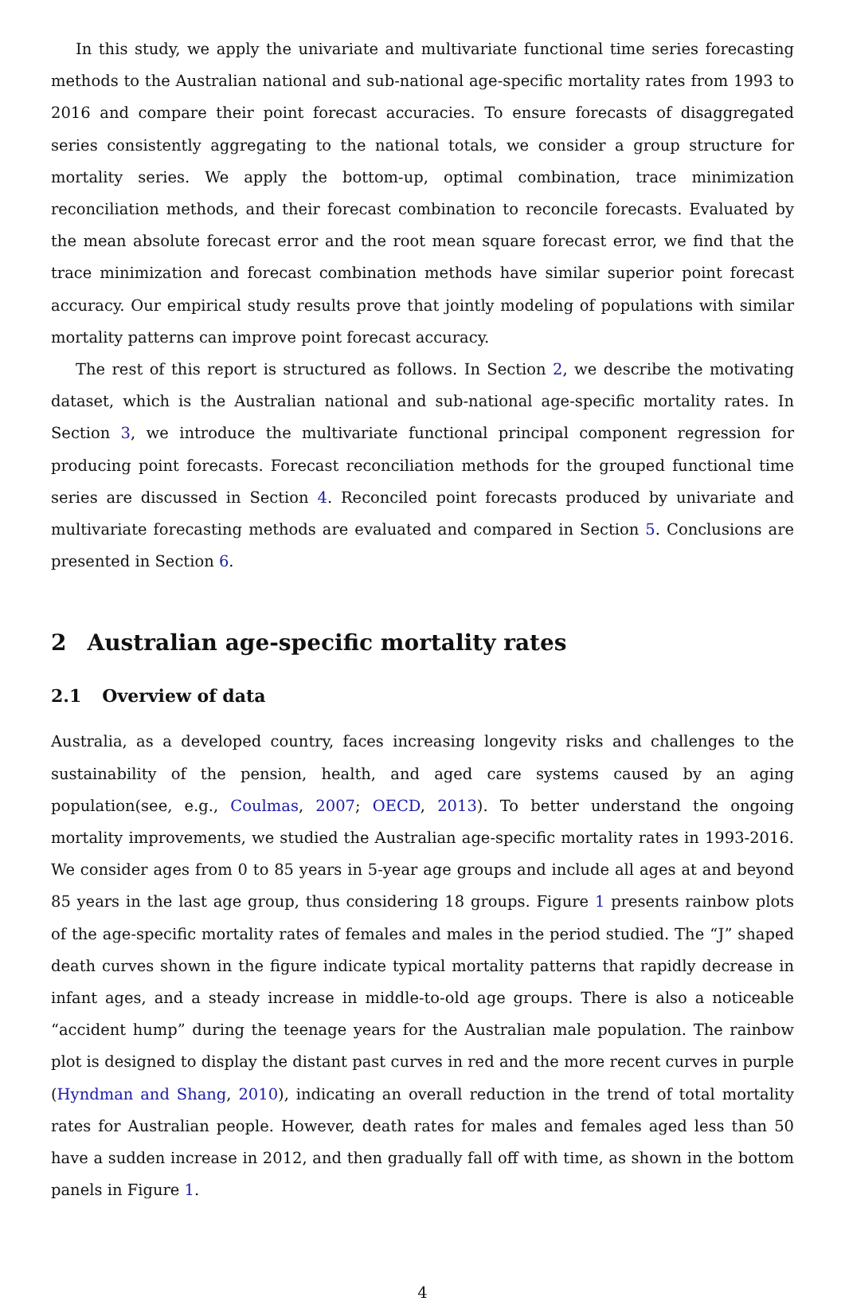In this study, we apply the univariate and multivariate functional time series forecasting methods to the Australian national and sub-national age-specific mortality rates from 1993 to 2016 and compare their point forecast accuracies. To ensure forecasts of disaggregated series consistently aggregating to the national totals, we consider a group structure for mortality series. We apply the bottom-up, optimal combination, trace minimization reconciliation methods, and their forecast combination to reconcile forecasts. Evaluated by the mean absolute forecast error and the root mean square forecast error, we find that the trace minimization and forecast combination methods have similar superior point forecast accuracy. Our empirical study results prove that jointly modeling of populations with similar mortality patterns can improve point forecast accuracy.
The rest of this report is structured as follows. In Section 2, we describe the motivating dataset, which is the Australian national and sub-national age-specific mortality rates. In Section 3, we introduce the multivariate functional principal component regression for producing point forecasts. Forecast reconciliation methods for the grouped functional time series are discussed in Section 4. Reconciled point forecasts produced by univariate and multivariate forecasting methods are evaluated and compared in Section 5. Conclusions are presented in Section 6.
2 Australian age-specific mortality rates
2.1 Overview of data
Australia, as a developed country, faces increasing longevity risks and challenges to the sustainability of the pension, health, and aged care systems caused by an aging population(see, e.g., Coulmas, 2007; OECD, 2013). To better understand the ongoing mortality improvements, we studied the Australian age-specific mortality rates in 1993-2016. We consider ages from 0 to 85 years in 5-year age groups and include all ages at and beyond 85 years in the last age group, thus considering 18 groups. Figure 1 presents rainbow plots of the age-specific mortality rates of females and males in the period studied. The “J” shaped death curves shown in the figure indicate typical mortality patterns that rapidly decrease in infant ages, and a steady increase in middle-to-old age groups. There is also a noticeable “accident hump” during the teenage years for the Australian male population. The rainbow plot is designed to display the distant past curves in red and the more recent curves in purple (Hyndman and Shang, 2010), indicating an overall reduction in the trend of total mortality rates for Australian people. However, death rates for males and females aged less than 50 have a sudden increase in 2012, and then gradually fall off with time, as shown in the bottom panels in Figure 1.
4